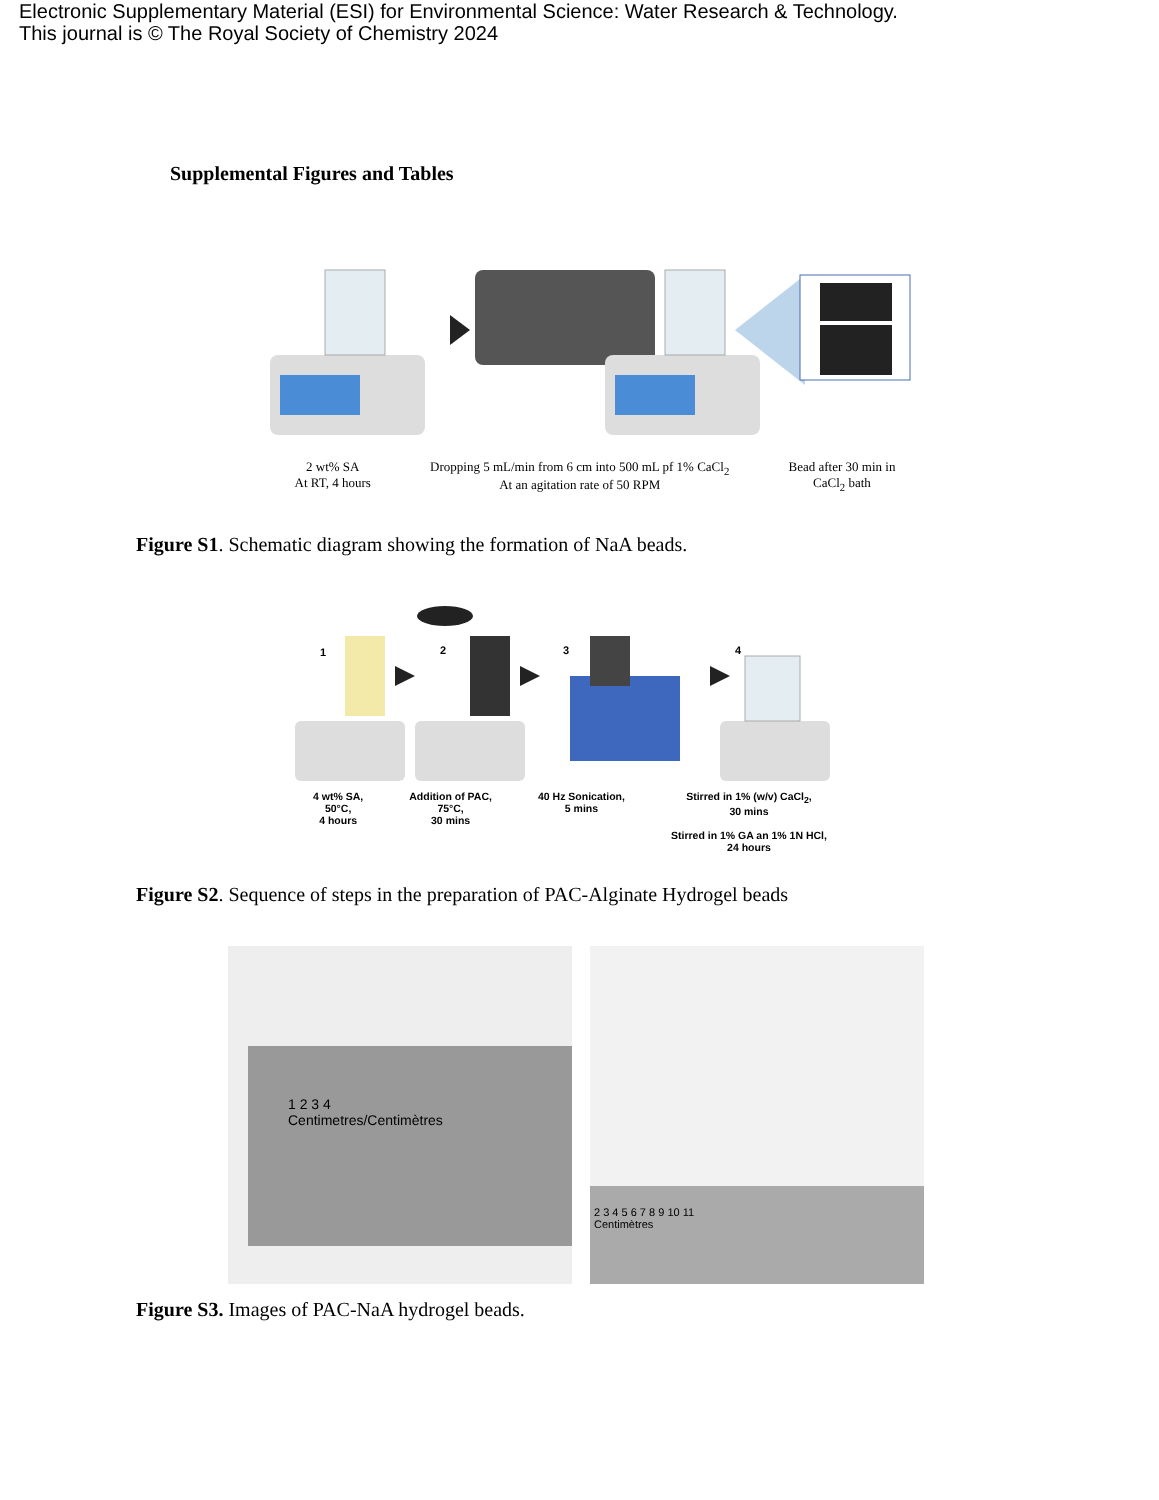Electronic Supplementary Material (ESI) for Environmental Science: Water Research & Technology.
This journal is © The Royal Society of Chemistry 2024
Supplemental Figures and Tables
2 wt% SA
At RT, 4 hours
Dropping 5 mL/min from 6 cm into 500 mL pf 1% CaCl<sub>2</sub>
At an agitation rate of 50 RPM
Bead after 30 min in
CaCl<sub>2</sub> bath
Figure S1. Schematic diagram showing the formation of NaA beads.
1
2
3
4
4 wt% SA,
50°C,
4 hours
Addition of PAC,
75°C,
30 mins
40 Hz Sonication,
5 mins
Stirred in 1% (w/v) CaCl<sub>2</sub>,
30 mins
Stirred in 1% GA an 1% 1N HCl,
24 hours
Figure S2. Sequence of steps in the preparation of PAC-Alginate Hydrogel beads
1 2 3 4
Centimetres/Centimètres
2 3 4 5 6 7 8 9 10 11
Centimètres
Figure S3. Images of PAC-NaA hydrogel beads.